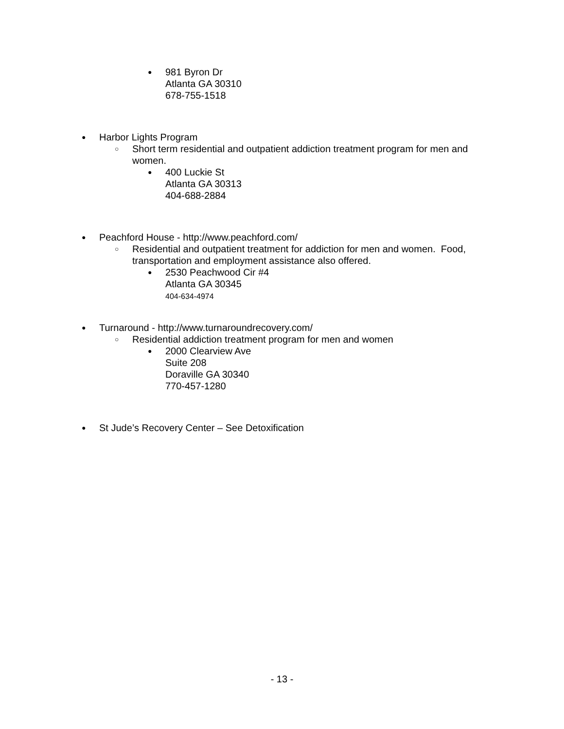●
981 Byron Dr
Atlanta GA 30310
678-755-1518
●
Harbor Lights Program
○
Short term residential and outpatient addiction treatment program for men and women.
●
400 Luckie St
Atlanta GA 30313
404-688-2884
●
Peachford House - http://www.peachford.com/
○
Residential and outpatient treatment for addiction for men and women. Food, transportation and employment assistance also offered.
●
2530 Peachwood Cir #4
Atlanta GA 30345
404-634-4974
●
Turnaround - http://www.turnaroundrecovery.com/
○
Residential addiction treatment program for men and women
●
2000 Clearview Ave
Suite 208
Doraville GA 30340
770-457-1280
●
St Jude’s Recovery Center – See Detoxification
- 13 -